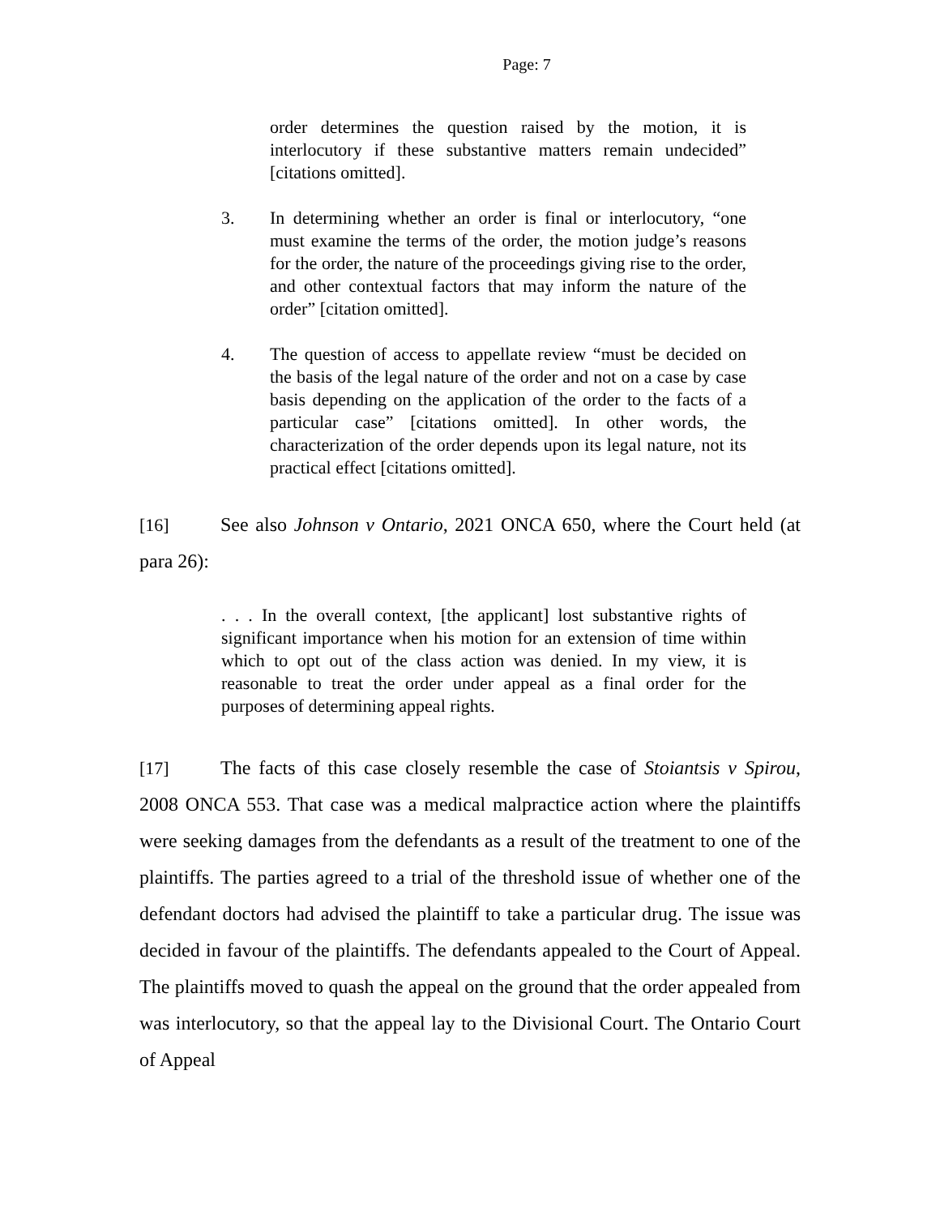Page: 7
order determines the question raised by the motion, it is interlocutory if these substantive matters remain undecided” [citations omitted].
3. In determining whether an order is final or interlocutory, “one must examine the terms of the order, the motion judge’s reasons for the order, the nature of the proceedings giving rise to the order, and other contextual factors that may inform the nature of the order” [citation omitted].
4. The question of access to appellate review “must be decided on the basis of the legal nature of the order and not on a case by case basis depending on the application of the order to the facts of a particular case” [citations omitted]. In other words, the characterization of the order depends upon its legal nature, not its practical effect [citations omitted].
[16] See also Johnson v Ontario, 2021 ONCA 650, where the Court held (at para 26):
. . . In the overall context, [the applicant] lost substantive rights of significant importance when his motion for an extension of time within which to opt out of the class action was denied. In my view, it is reasonable to treat the order under appeal as a final order for the purposes of determining appeal rights.
[17] The facts of this case closely resemble the case of Stoiantsis v Spirou, 2008 ONCA 553. That case was a medical malpractice action where the plaintiffs were seeking damages from the defendants as a result of the treatment to one of the plaintiffs. The parties agreed to a trial of the threshold issue of whether one of the defendant doctors had advised the plaintiff to take a particular drug. The issue was decided in favour of the plaintiffs. The defendants appealed to the Court of Appeal. The plaintiffs moved to quash the appeal on the ground that the order appealed from was interlocutory, so that the appeal lay to the Divisional Court. The Ontario Court of Appeal